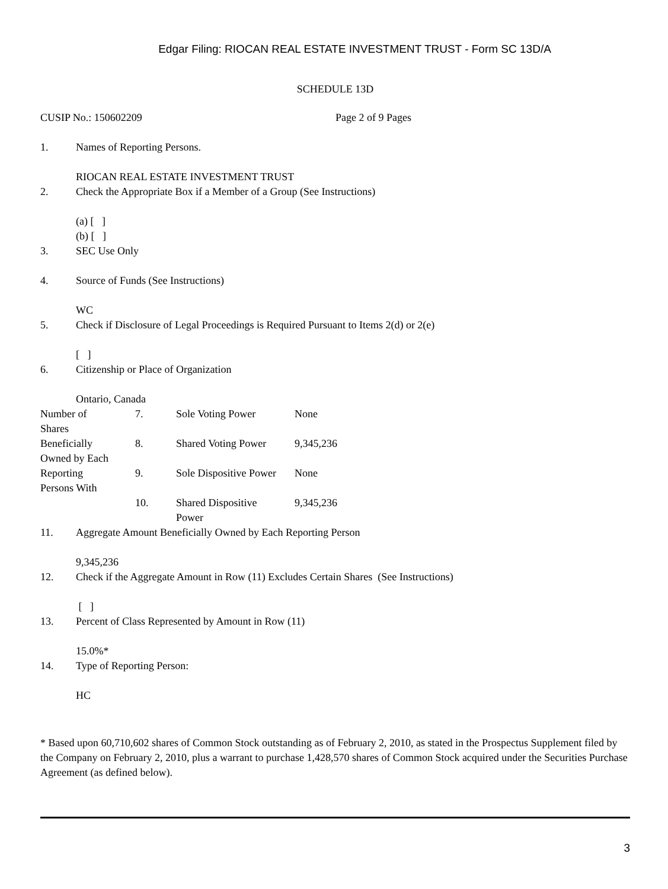Edgar Filing: RIOCAN REAL ESTATE INVESTMENT TRUST - Form SC 13D/A
SCHEDULE 13D
CUSIP No.: 150602209 Page 2 of 9 Pages
1. Names of Reporting Persons.
RIOCAN REAL ESTATE INVESTMENT TRUST
2. Check the Appropriate Box if a Member of a Group (See Instructions)
(a) [ ]
(b) [ ]
3. SEC Use Only
4. Source of Funds (See Instructions)
WC
5. Check if Disclosure of Legal Proceedings is Required Pursuant to Items 2(d) or 2(e)
[ ]
6. Citizenship or Place of Organization
Ontario, Canada
| Number of Shares | 7. | Sole Voting Power | None |
| Beneficially Owned by Each | 8. | Shared Voting Power | 9,345,236 |
| Reporting Persons With | 9. | Sole Dispositive Power | None |
| | 10. | Shared Dispositive Power | 9,345,236 |
11. Aggregate Amount Beneficially Owned by Each Reporting Person
9,345,236
12. Check if the Aggregate Amount in Row (11) Excludes Certain Shares (See Instructions)
[ ]
13. Percent of Class Represented by Amount in Row (11)
15.0%*
14. Type of Reporting Person:
HC
* Based upon 60,710,602 shares of Common Stock outstanding as of February 2, 2010, as stated in the Prospectus Supplement filed by the Company on February 2, 2010, plus a warrant to purchase 1,428,570 shares of Common Stock acquired under the Securities Purchase Agreement (as defined below).
3